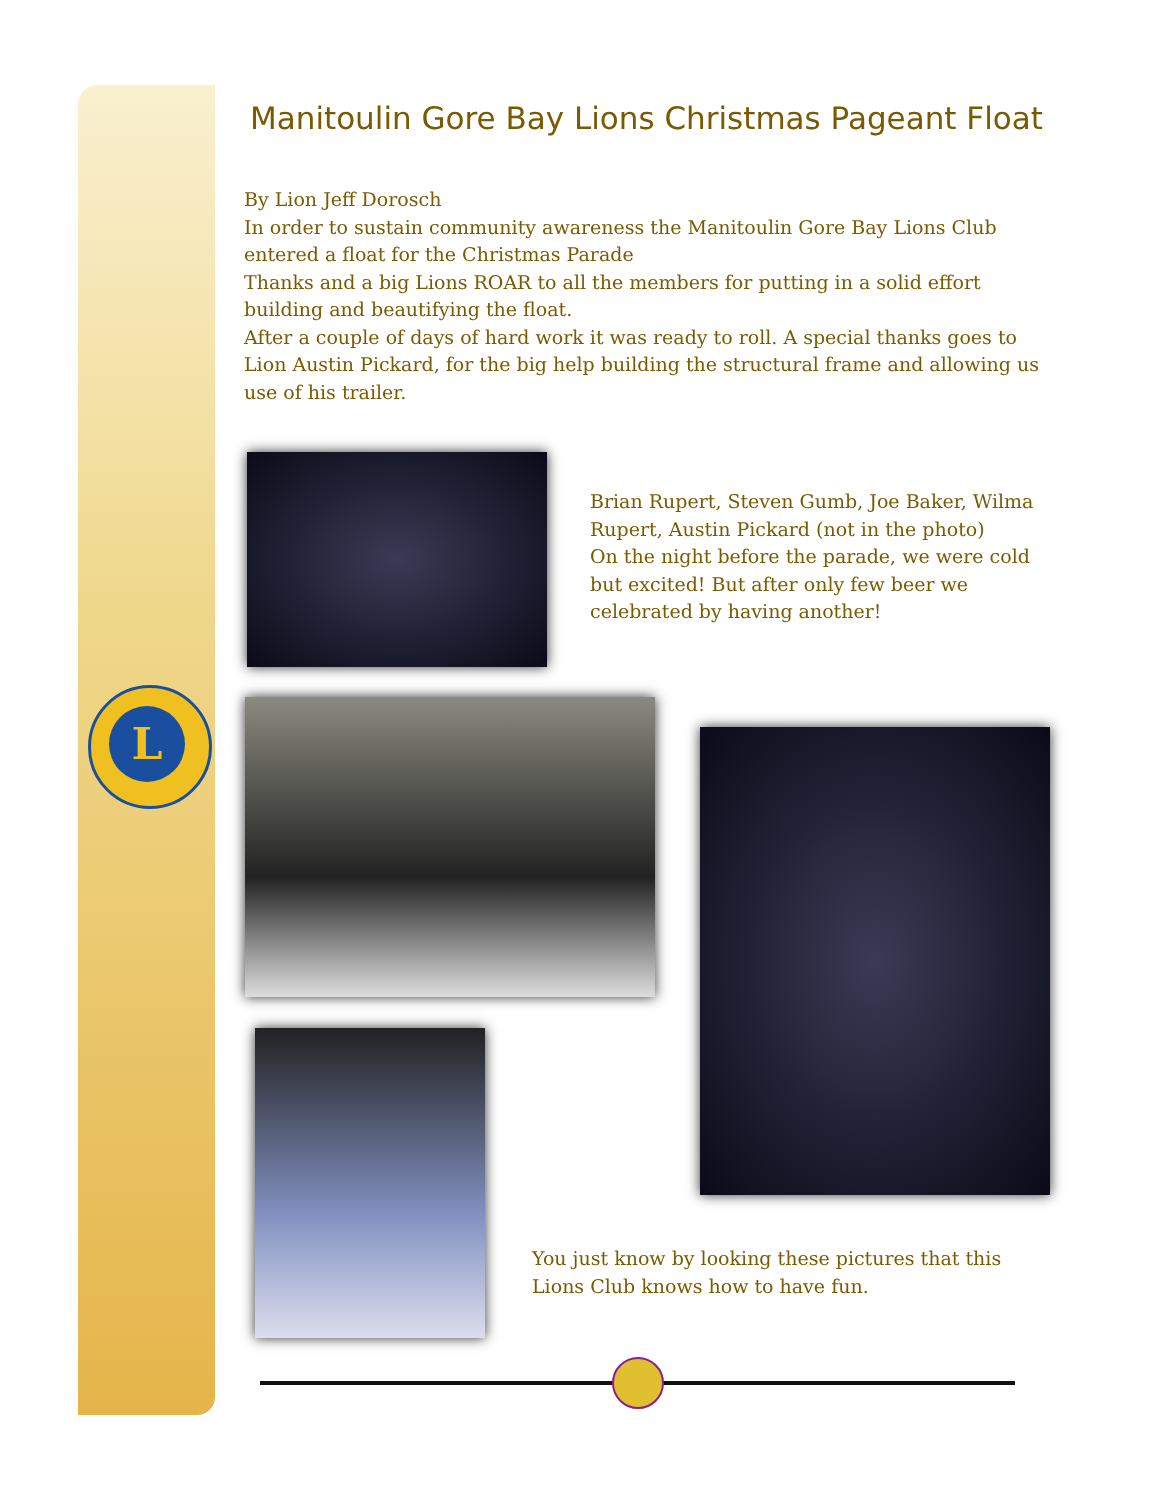L
Manitoulin Gore Bay Lions Christmas Pageant Float
By Lion Jeff Dorosch
In order to sustain community awareness the Manitoulin Gore Bay Lions Club entered a float for the Christmas Parade
Thanks and a big Lions ROAR to all the members for putting in a solid effort building and beautifying the float.
After a couple of days of hard work it was ready to roll. A special thanks goes to Lion Austin Pickard, for the big help building the structural frame and allowing us use of his trailer.
Brian Rupert, Steven Gumb, Joe Baker, Wilma Rupert, Austin Pickard (not in the photo)
On the night before the parade, we were cold but excited! But after only few beer we celebrated by having another!
You just know by looking these pictures that this Lions Club knows how to have fun.